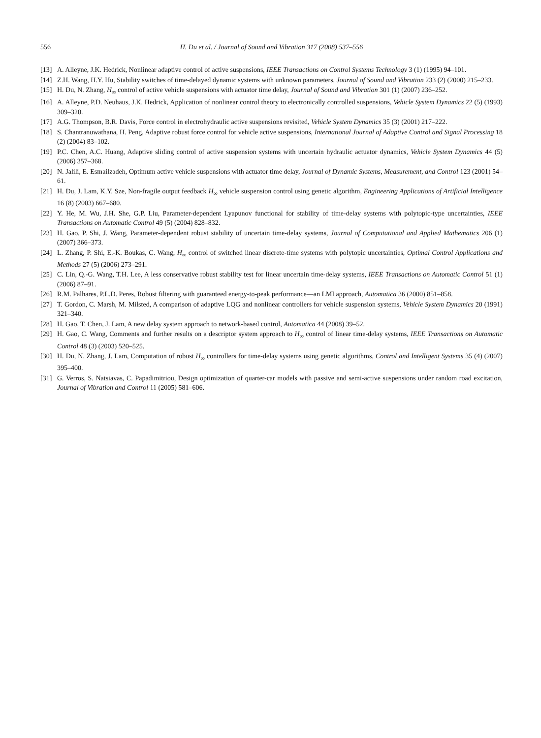556 H. Du et al. / Journal of Sound and Vibration 317 (2008) 537–556
[13] A. Alleyne, J.K. Hedrick, Nonlinear adaptive control of active suspensions, IEEE Transactions on Control Systems Technology 3 (1) (1995) 94–101.
[14] Z.H. Wang, H.Y. Hu, Stability switches of time-delayed dynamic systems with unknown parameters, Journal of Sound and Vibration 233 (2) (2000) 215–233.
[15] H. Du, N. Zhang, H<sub>∞</sub> control of active vehicle suspensions with actuator time delay, Journal of Sound and Vibration 301 (1) (2007) 236–252.
[16] A. Alleyne, P.D. Neuhaus, J.K. Hedrick, Application of nonlinear control theory to electronically controlled suspensions, Vehicle System Dynamics 22 (5) (1993) 309–320.
[17] A.G. Thompson, B.R. Davis, Force control in electrohydraulic active suspensions revisited, Vehicle System Dynamics 35 (3) (2001) 217–222.
[18] S. Chantranuwathana, H. Peng, Adaptive robust force control for vehicle active suspensions, International Journal of Adaptive Control and Signal Processing 18 (2) (2004) 83–102.
[19] P.C. Chen, A.C. Huang, Adaptive sliding control of active suspension systems with uncertain hydraulic actuator dynamics, Vehicle System Dynamics 44 (5) (2006) 357–368.
[20] N. Jalili, E. Esmailzadeh, Optimum active vehicle suspensions with actuator time delay, Journal of Dynamic Systems, Measurement, and Control 123 (2001) 54–61.
[21] H. Du, J. Lam, K.Y. Sze, Non-fragile output feedback H<sub>∞</sub> vehicle suspension control using genetic algorithm, Engineering Applications of Artificial Intelligence 16 (8) (2003) 667–680.
[22] Y. He, M. Wu, J.H. She, G.P. Liu, Parameter-dependent Lyapunov functional for stability of time-delay systems with polytopic-type uncertainties, IEEE Transactions on Automatic Control 49 (5) (2004) 828–832.
[23] H. Gao, P. Shi, J. Wang, Parameter-dependent robust stability of uncertain time-delay systems, Journal of Computational and Applied Mathematics 206 (1) (2007) 366–373.
[24] L. Zhang, P. Shi, E.-K. Boukas, C. Wang, H<sub>∞</sub> control of switched linear discrete-time systems with polytopic uncertainties, Optimal Control Applications and Methods 27 (5) (2006) 273–291.
[25] C. Lin, Q.-G. Wang, T.H. Lee, A less conservative robust stability test for linear uncertain time-delay systems, IEEE Transactions on Automatic Control 51 (1) (2006) 87–91.
[26] R.M. Palhares, P.L.D. Peres, Robust filtering with guaranteed energy-to-peak performance—an LMI approach, Automatica 36 (2000) 851–858.
[27] T. Gordon, C. Marsh, M. Milsted, A comparison of adaptive LQG and nonlinear controllers for vehicle suspension systems, Vehicle System Dynamics 20 (1991) 321–340.
[28] H. Gao, T. Chen, J. Lam, A new delay system approach to network-based control, Automatica 44 (2008) 39–52.
[29] H. Gao, C. Wang, Comments and further results on a descriptor system approach to H<sub>∞</sub> control of linear time-delay systems, IEEE Transactions on Automatic Control 48 (3) (2003) 520–525.
[30] H. Du, N. Zhang, J. Lam, Computation of robust H<sub>∞</sub> controllers for time-delay systems using genetic algorithms, Control and Intelligent Systems 35 (4) (2007) 395–400.
[31] G. Verros, S. Natsiavas, C. Papadimitriou, Design optimization of quarter-car models with passive and semi-active suspensions under random road excitation, Journal of Vibration and Control 11 (2005) 581–606.